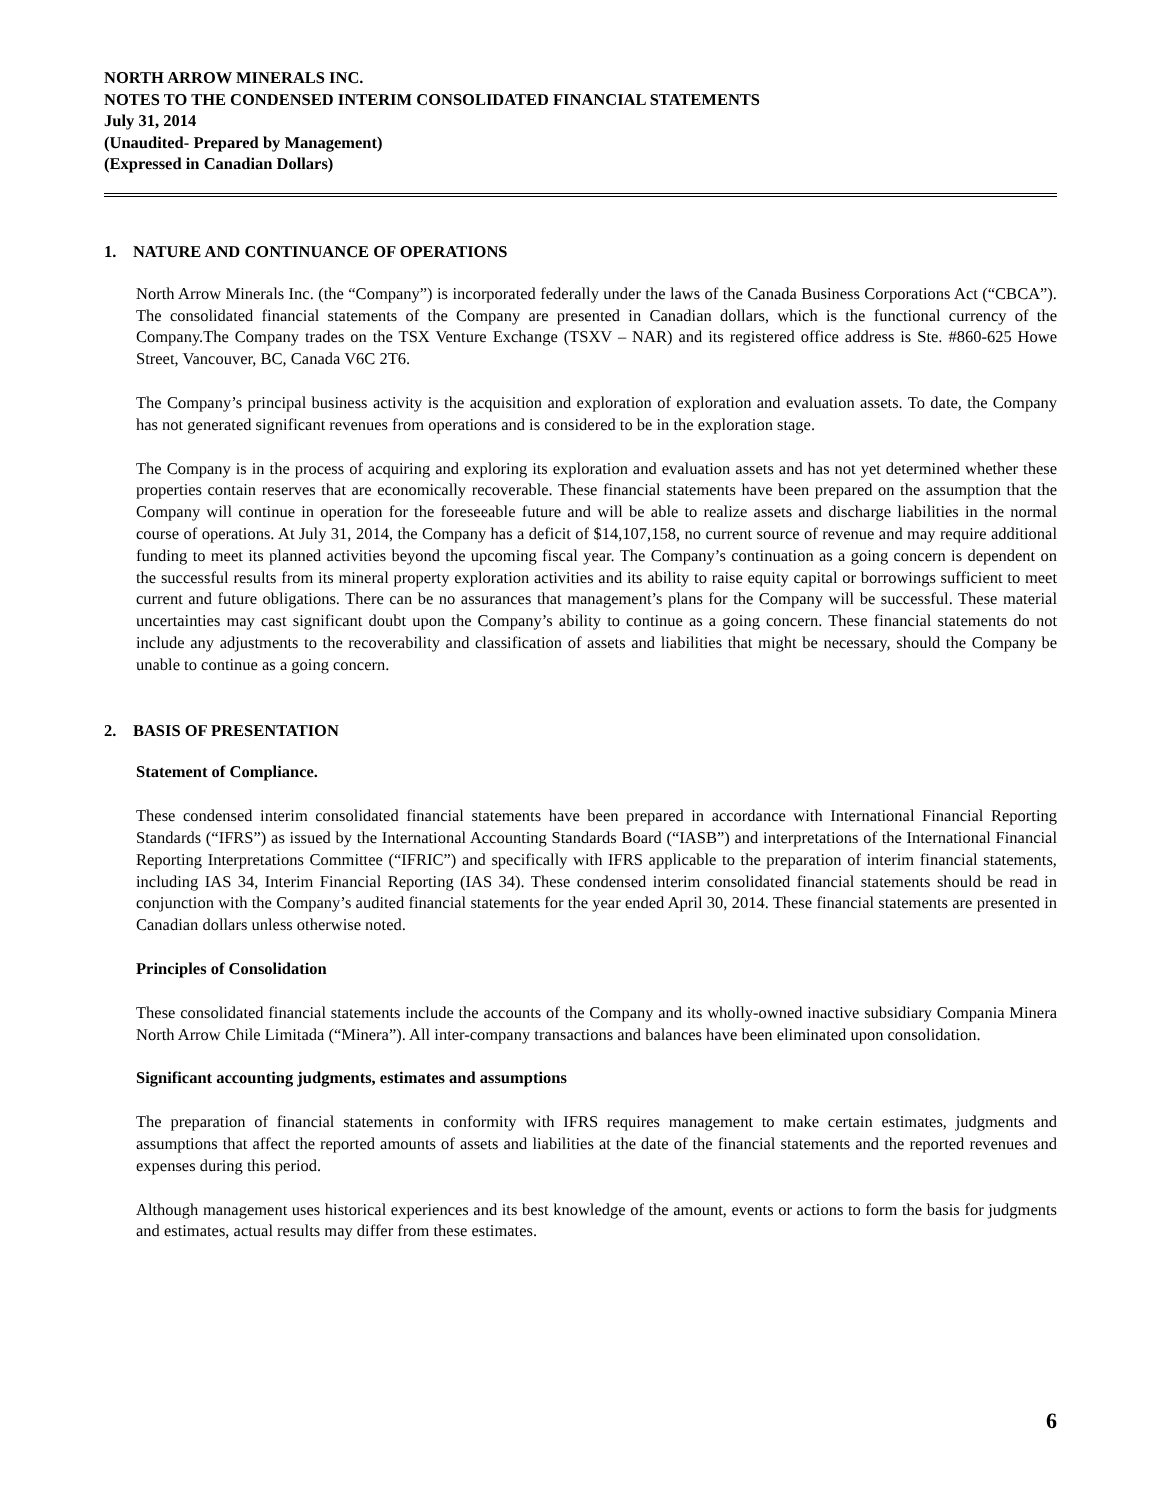NORTH ARROW MINERALS INC.
NOTES TO THE CONDENSED INTERIM CONSOLIDATED FINANCIAL STATEMENTS
July 31, 2014
(Unaudited- Prepared by Management)
(Expressed in Canadian Dollars)
1. NATURE AND CONTINUANCE OF OPERATIONS
North Arrow Minerals Inc. (the “Company”) is incorporated federally under the laws of the Canada Business Corporations Act (“CBCA”). The consolidated financial statements of the Company are presented in Canadian dollars, which is the functional currency of the Company.The Company trades on the TSX Venture Exchange (TSXV – NAR) and its registered office address is Ste. #860-625 Howe Street, Vancouver, BC, Canada V6C 2T6.
The Company’s principal business activity is the acquisition and exploration of exploration and evaluation assets. To date, the Company has not generated significant revenues from operations and is considered to be in the exploration stage.
The Company is in the process of acquiring and exploring its exploration and evaluation assets and has not yet determined whether these properties contain reserves that are economically recoverable. These financial statements have been prepared on the assumption that the Company will continue in operation for the foreseeable future and will be able to realize assets and discharge liabilities in the normal course of operations. At July 31, 2014, the Company has a deficit of $14,107,158, no current source of revenue and may require additional funding to meet its planned activities beyond the upcoming fiscal year. The Company’s continuation as a going concern is dependent on the successful results from its mineral property exploration activities and its ability to raise equity capital or borrowings sufficient to meet current and future obligations. There can be no assurances that management’s plans for the Company will be successful. These material uncertainties may cast significant doubt upon the Company’s ability to continue as a going concern. These financial statements do not include any adjustments to the recoverability and classification of assets and liabilities that might be necessary, should the Company be unable to continue as a going concern.
2. BASIS OF PRESENTATION
Statement of Compliance.
These condensed interim consolidated financial statements have been prepared in accordance with International Financial Reporting Standards (“IFRS”) as issued by the International Accounting Standards Board (“IASB”) and interpretations of the International Financial Reporting Interpretations Committee (“IFRIC”) and specifically with IFRS applicable to the preparation of interim financial statements, including IAS 34, Interim Financial Reporting (IAS 34). These condensed interim consolidated financial statements should be read in conjunction with the Company’s audited financial statements for the year ended April 30, 2014. These financial statements are presented in Canadian dollars unless otherwise noted.
Principles of Consolidation
These consolidated financial statements include the accounts of the Company and its wholly-owned inactive subsidiary Compania Minera North Arrow Chile Limitada (“Minera”). All inter-company transactions and balances have been eliminated upon consolidation.
Significant accounting judgments, estimates and assumptions
The preparation of financial statements in conformity with IFRS requires management to make certain estimates, judgments and assumptions that affect the reported amounts of assets and liabilities at the date of the financial statements and the reported revenues and expenses during this period.
Although management uses historical experiences and its best knowledge of the amount, events or actions to form the basis for judgments and estimates, actual results may differ from these estimates.
6